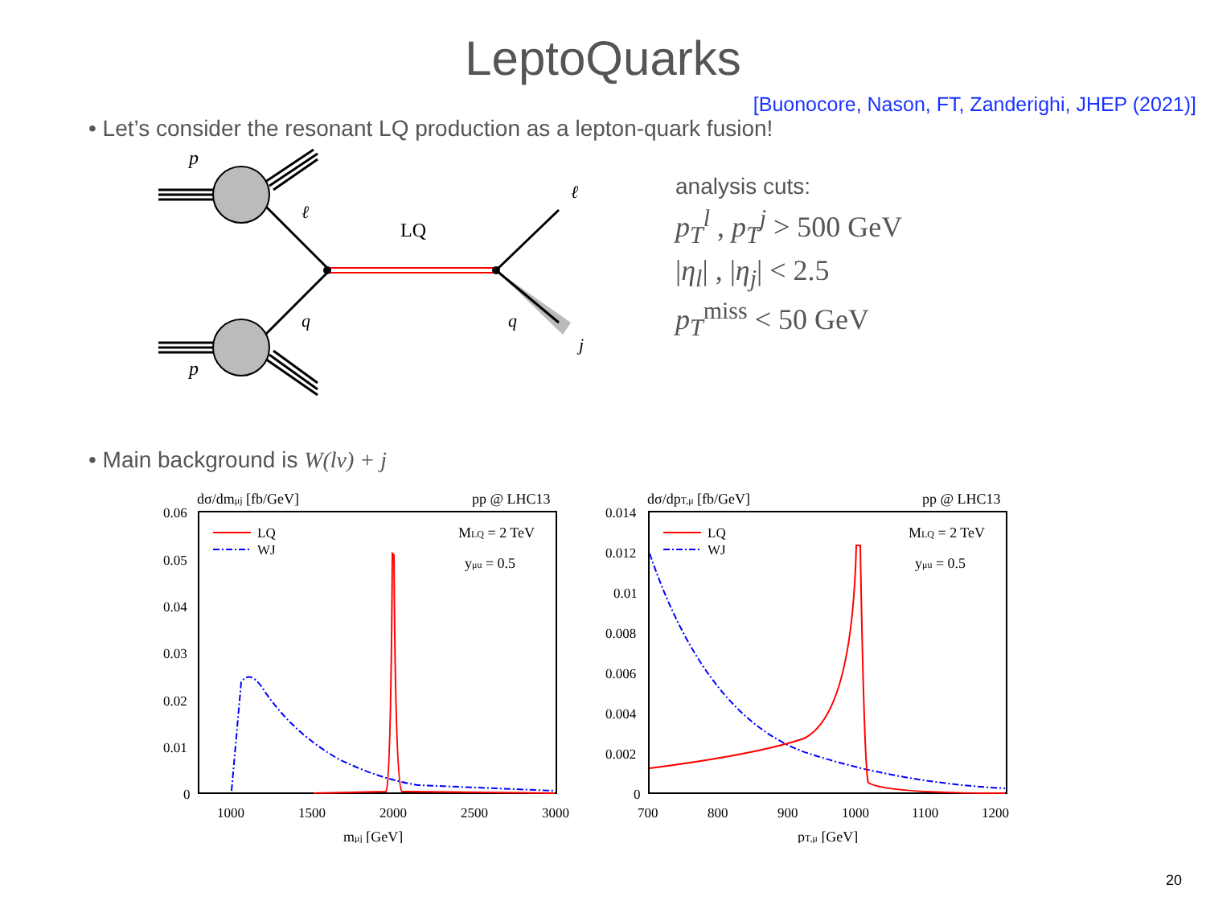LeptoQuarks
[Buonocore, Nason, FT, Zanderighi, JHEP (2021)]
• Let’s consider the resonant LQ production as a lepton-quark fusion!
p
p
ℓ
q
LQ
ℓ
q
j
analysis cuts:
p<sub>T</sub><sup>l</sup> , p<sub>T</sub><sup>j</sup> > 500 GeV
|η<sub>l</sub>| , |η<sub>j</sub>| < 2.5
p<sub>T</sub><sup>miss</sup> < 50 GeV
• Main background is W(lν) + j
dσ/dmμj [fb/GeV]
pp @ LHC13
0.06
0.05
0.04
0.03
0.02
0.01
0
1000
1500
2000
2500
3000
mμj [GeV]
LQ
WJ
MLQ = 2 TeV
yμu = 0.5
dσ/dpT,μ [fb/GeV]
pp @ LHC13
0.014
0.012
0.01
0.008
0.006
0.004
0.002
0
700
800
900
1000
1100
1200
pT,μ [GeV]
LQ
WJ
MLQ = 2 TeV
yμu = 0.5
20